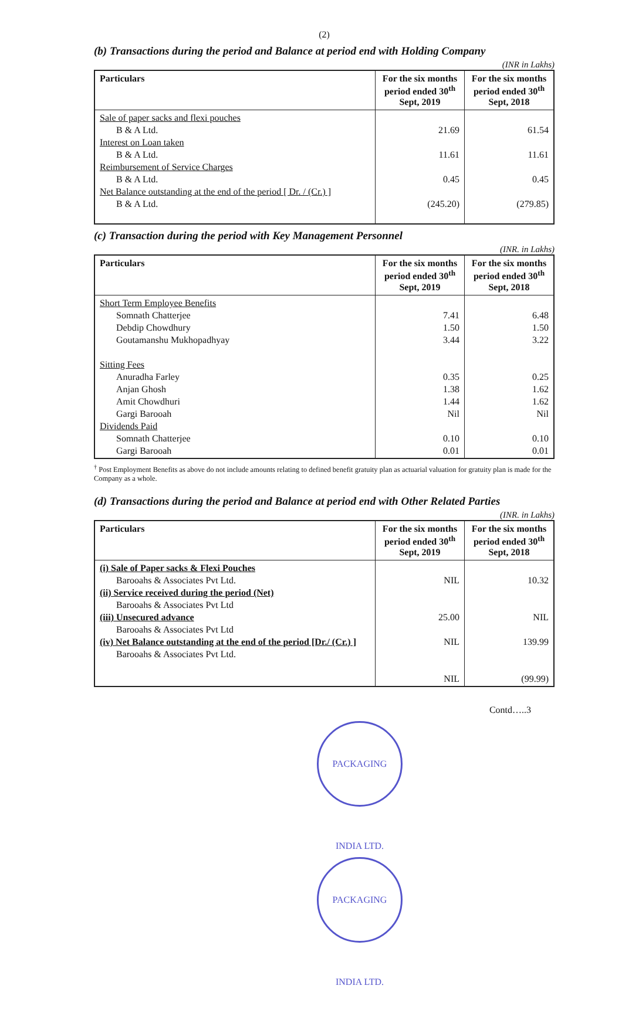(2)
(b) Transactions during the period and Balance at period end with Holding Company
(INR in Lakhs)
| Particulars | For the six months period ended 30<sup>th</sup> Sept, 2019 | For the six months period ended 30<sup>th</sup> Sept, 2018 |
| --- | --- | --- |
| Sale of paper sacks and flexi pouches B & A Ltd. Interest on Loan taken B & A Ltd. Reimbursement of Service Charges B & A Ltd. Net Balance outstanding at the end of the period [ Dr. / (Cr.) ] B & A Ltd. | 21.69 11.61 0.45 (245.20) | 61.54 11.61 0.45 (279.85) |
(c) Transaction during the period with Key Management Personnel
(INR. in Lakhs)
| Particulars | For the six months period ended 30<sup>th</sup> Sept, 2019 | For the six months period ended 30<sup>th</sup> Sept, 2018 |
| --- | --- | --- |
| Short Term Employee Benefits Somnath Chatterjee Debdip Chowdhury Goutamanshu Mukhopadhyay Sitting Fees Anuradha Farley Anjan Ghosh Amit Chowdhuri Gargi Barooah Dividends Paid Somnath Chatterjee Gargi Barooah | 7.41 1.50 3.44 0.35 1.38 1.44 Nil 0.10 0.01 | 6.48 1.50 3.22 0.25 1.62 1.62 Nil 0.10 0.01 |
<sup>†</sup> Post Employment Benefits as above do not include amounts relating to defined benefit gratuity plan as actuarial valuation for gratuity plan is made for the Company as a whole.
(d) Transactions during the period and Balance at period end with Other Related Parties
(INR. in Lakhs)
| Particulars | For the six months period ended 30<sup>th</sup> Sept, 2019 | For the six months period ended 30<sup>th</sup> Sept, 2018 |
| --- | --- | --- |
| (i) Sale of Paper sacks & Flexi Pouches Barooahs & Associates Pvt Ltd. (ii) Service received during the period (Net) Barooahs & Associates Pvt Ltd (iii) Unsecured advance Barooahs & Associates Pvt Ltd (iv) Net Balance outstanding at the end of the period [Dr./ (Cr.) ] Barooahs & Associates Pvt Ltd. | NIL 25.00 NIL NIL | 10.32 NIL 139.99 (99.99) |
Contd…..3
PACKAGING INDIA LTD. PACKAGING INDIA LTD.